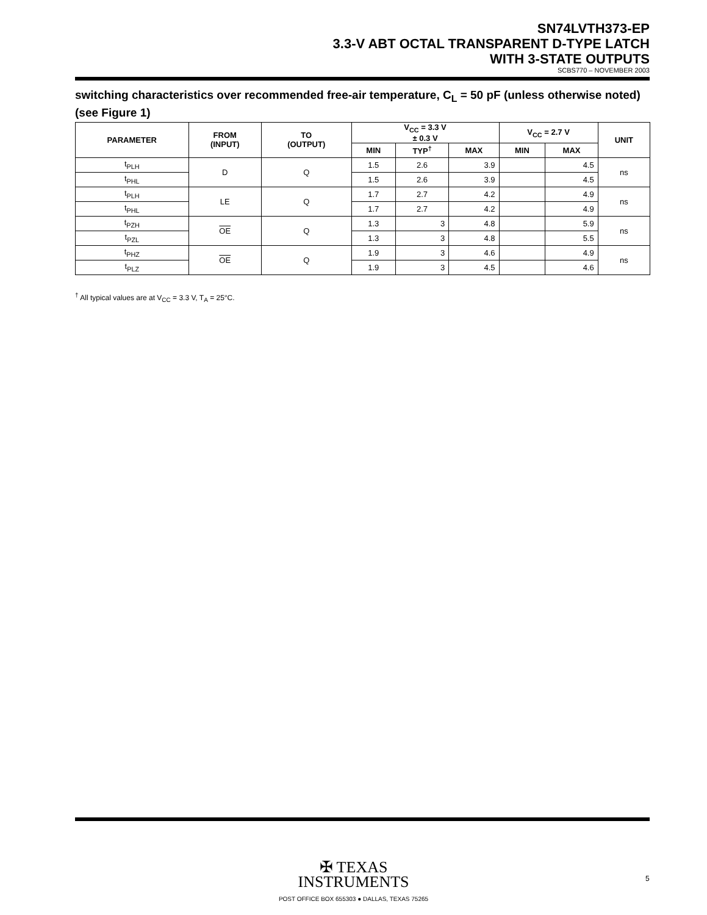SN74LVTH373-EP
3.3-V ABT OCTAL TRANSPARENT D-TYPE LATCH
WITH 3-STATE OUTPUTS
SCBS770 – NOVEMBER 2003
switching characteristics over recommended free-air temperature, C<sub>L</sub> = 50 pF (unless otherwise noted) (see Figure 1)
| PARAMETER | FROM (INPUT) | TO (OUTPUT) | V<sub>CC</sub> = 3.3 V ± 0.3 V | | | V<sub>CC</sub> = 2.7 V | | UNIT |
| --- | --- | --- | --- | --- | --- | --- | --- | --- |
| | | | MIN | TYP<sup>†</sup> | MAX | MIN | MAX | |
| t<sub>PLH</sub> | D | Q | 1.5 | 2.6 | 3.9 | | 4.5 | ns |
| t<sub>PHL</sub> | | | 1.5 | 2.6 | 3.9 | | 4.5 | |
| t<sub>PLH</sub> | LE | Q | 1.7 | 2.7 | 4.2 | | 4.9 | ns |
| t<sub>PHL</sub> | | | 1.7 | 2.7 | 4.2 | | 4.9 | |
| t<sub>PZH</sub> | OE | Q | 1.3 | 3 | 4.8 | | 5.9 | ns |
| t<sub>PZL</sub> | | | 1.3 | 3 | 4.8 | | 5.5 | |
| t<sub>PHZ</sub> | OE | Q | 1.9 | 3 | 4.6 | | 4.9 | ns |
| t<sub>PLZ</sub> | | | 1.9 | 3 | 4.5 | | 4.6 | |
<sup>†</sup> All typical values are at V<sub>CC</sub> = 3.3 V, T<sub>A</sub> = 25°C.
✠ TEXAS
INSTRUMENTS
POST OFFICE BOX 655303 ● DALLAS, TEXAS 75265
5